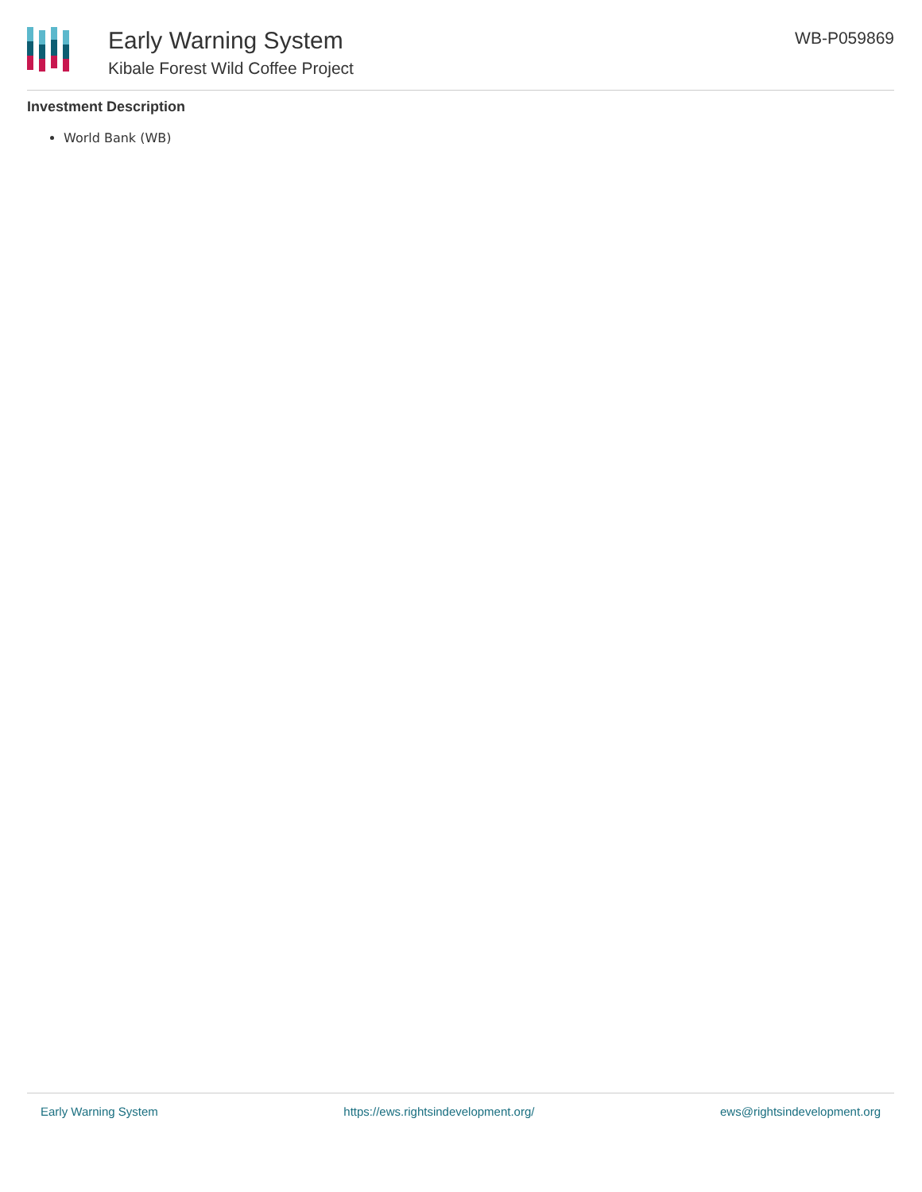Early Warning System
Kibale Forest Wild Coffee Project
WB-P059869
Investment Description
World Bank (WB)
Early Warning System https://ews.rightsindevelopment.org/ ews@rightsindevelopment.org